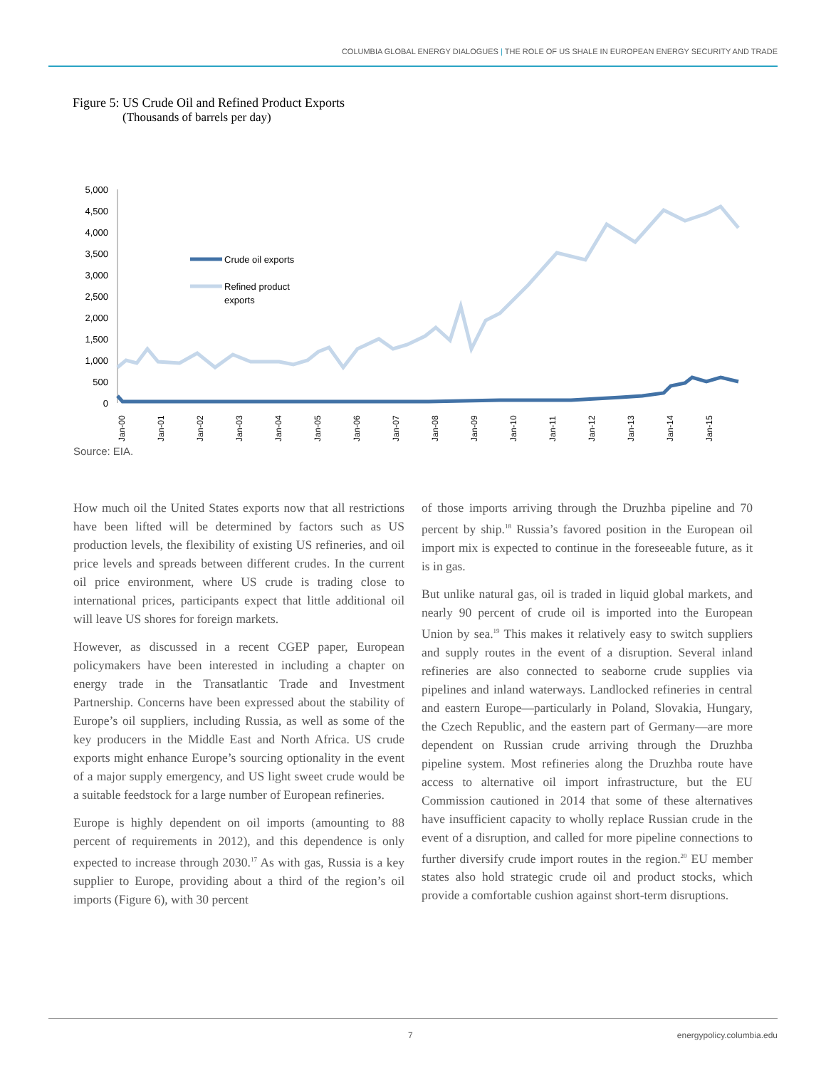COLUMBIA GLOBAL ENERGY DIALOGUES | THE ROLE OF US SHALE IN EUROPEAN ENERGY SECURITY AND TRADE
Figure 5: US Crude Oil and Refined Product Exports
(Thousands of barrels per day)
5,000
4,500
4,000
3,500
3,000
2,500
2,000
1,500
1,000
500
0
Crude oil exports
Refined product
exports
Jan-00
Jan-01
Jan-02
Jan-03
Jan-04
Jan-05
Jan-06
Jan-07
Jan-08
Jan-09
Jan-10
Jan-11
Jan-12
Jan-13
Jan-14
Jan-15
Source: EIA.
How much oil the United States exports now that all restrictions have been lifted will be determined by factors such as US production levels, the flexibility of existing US refineries, and oil price levels and spreads between different crudes. In the current oil price environment, where US crude is trading close to international prices, participants expect that little additional oil will leave US shores for foreign markets.
However, as discussed in a recent CGEP paper, European policymakers have been interested in including a chapter on energy trade in the Transatlantic Trade and Investment Partnership. Concerns have been expressed about the stability of Europe’s oil suppliers, including Russia, as well as some of the key producers in the Middle East and North Africa. US crude exports might enhance Europe’s sourcing optionality in the event of a major supply emergency, and US light sweet crude would be a suitable feedstock for a large number of European refineries.
Europe is highly dependent on oil imports (amounting to 88 percent of requirements in 2012), and this dependence is only expected to increase through 2030.<sup>17</sup> As with gas, Russia is a key supplier to Europe, providing about a third of the region’s oil imports (Figure 6), with 30 percent
of those imports arriving through the Druzhba pipeline and 70 percent by ship.<sup>18</sup> Russia’s favored position in the European oil import mix is expected to continue in the foreseeable future, as it is in gas.
But unlike natural gas, oil is traded in liquid global markets, and nearly 90 percent of crude oil is imported into the European Union by sea.<sup>19</sup> This makes it relatively easy to switch suppliers and supply routes in the event of a disruption. Several inland refineries are also connected to seaborne crude supplies via pipelines and inland waterways. Landlocked refineries in central and eastern Europe—particularly in Poland, Slovakia, Hungary, the Czech Republic, and the eastern part of Germany—are more dependent on Russian crude arriving through the Druzhba pipeline system. Most refineries along the Druzhba route have access to alternative oil import infrastructure, but the EU Commission cautioned in 2014 that some of these alternatives have insufficient capacity to wholly replace Russian crude in the event of a disruption, and called for more pipeline connections to further diversify crude import routes in the region.<sup>20</sup> EU member states also hold strategic crude oil and product stocks, which provide a comfortable cushion against short-term disruptions.
7 energypolicy.columbia.edu